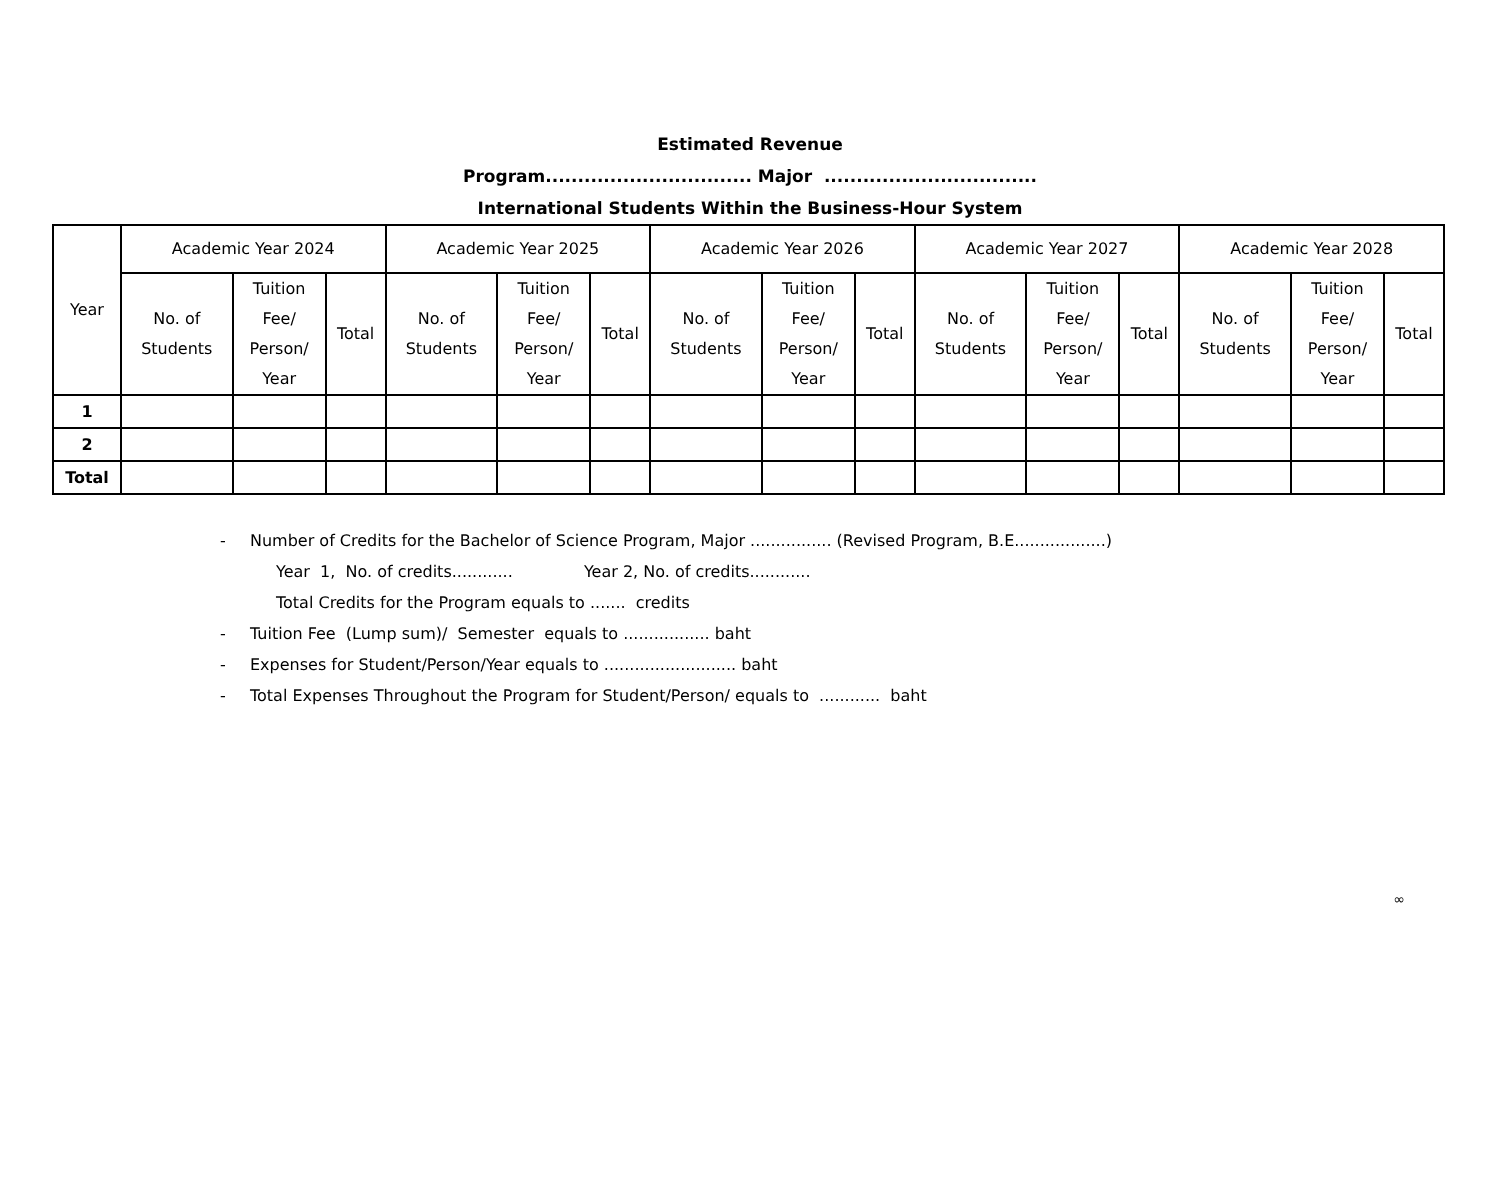Estimated Revenue
Program................................ Major .................................
International Students Within the Business-Hour System
| Year | Academic Year 2024 | | | Academic Year 2025 | | | Academic Year 2026 | | | Academic Year 2027 | | | Academic Year 2028 | | |
| --- | --- | --- | --- | --- | --- | --- | --- | --- | --- | --- | --- | --- | --- | --- | --- |
| | No. of Students | Tuition Fee/ Person/ Year | Total | No. of Students | Tuition Fee/ Person/ Year | Total | No. of Students | Tuition Fee/ Person/ Year | Total | No. of Students | Tuition Fee/ Person/ Year | Total | No. of Students | Tuition Fee/ Person/ Year | Total |
| 1 | | | | | | | | | | | | | | | |
| 2 | | | | | | | | | | | | | | | |
| Total | | | | | | | | | | | | | | | |
- Number of Credits for the Bachelor of Science Program, Major ................ (Revised Program, B.E..................)
Year 1, No. of credits............ Year 2, No. of credits............
Total Credits for the Program equals to ....... credits
- Tuition Fee (Lump sum)/ Semester equals to ................. baht
- Expenses for Student/Person/Year equals to .......................... baht
- Total Expenses Throughout the Program for Student/Person/ equals to ............ baht
∞